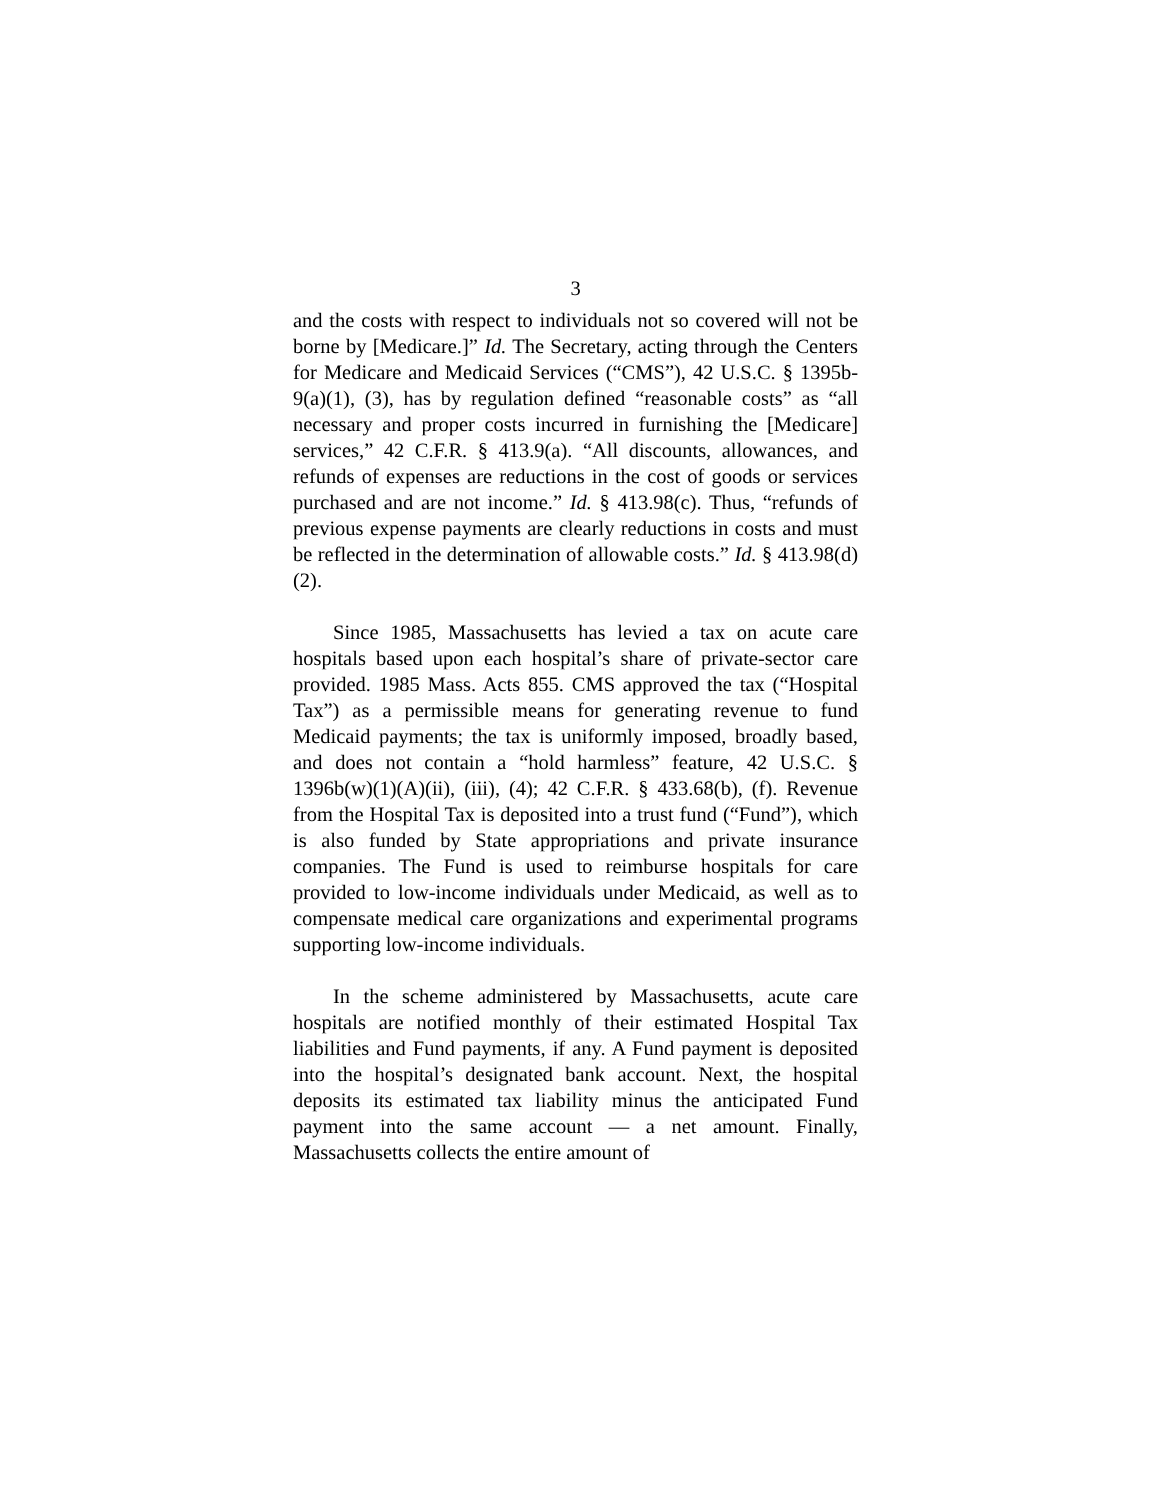3
and the costs with respect to individuals not so covered will not be borne by [Medicare.]” Id. The Secretary, acting through the Centers for Medicare and Medicaid Services (“CMS”), 42 U.S.C. § 1395b-9(a)(1), (3), has by regulation defined “reasonable costs” as “all necessary and proper costs incurred in furnishing the [Medicare] services,” 42 C.F.R. § 413.9(a). “All discounts, allowances, and refunds of expenses are reductions in the cost of goods or services purchased and are not income.” Id. § 413.98(c). Thus, “refunds of previous expense payments are clearly reductions in costs and must be reflected in the determination of allowable costs.” Id. § 413.98(d)(2).
Since 1985, Massachusetts has levied a tax on acute care hospitals based upon each hospital’s share of private-sector care provided. 1985 Mass. Acts 855. CMS approved the tax (“Hospital Tax”) as a permissible means for generating revenue to fund Medicaid payments; the tax is uniformly imposed, broadly based, and does not contain a “hold harmless” feature, 42 U.S.C. § 1396b(w)(1)(A)(ii), (iii), (4); 42 C.F.R. § 433.68(b), (f). Revenue from the Hospital Tax is deposited into a trust fund (“Fund”), which is also funded by State appropriations and private insurance companies. The Fund is used to reimburse hospitals for care provided to low-income individuals under Medicaid, as well as to compensate medical care organizations and experimental programs supporting low-income individuals.
In the scheme administered by Massachusetts, acute care hospitals are notified monthly of their estimated Hospital Tax liabilities and Fund payments, if any. A Fund payment is deposited into the hospital’s designated bank account. Next, the hospital deposits its estimated tax liability minus the anticipated Fund payment into the same account — a net amount. Finally, Massachusetts collects the entire amount of